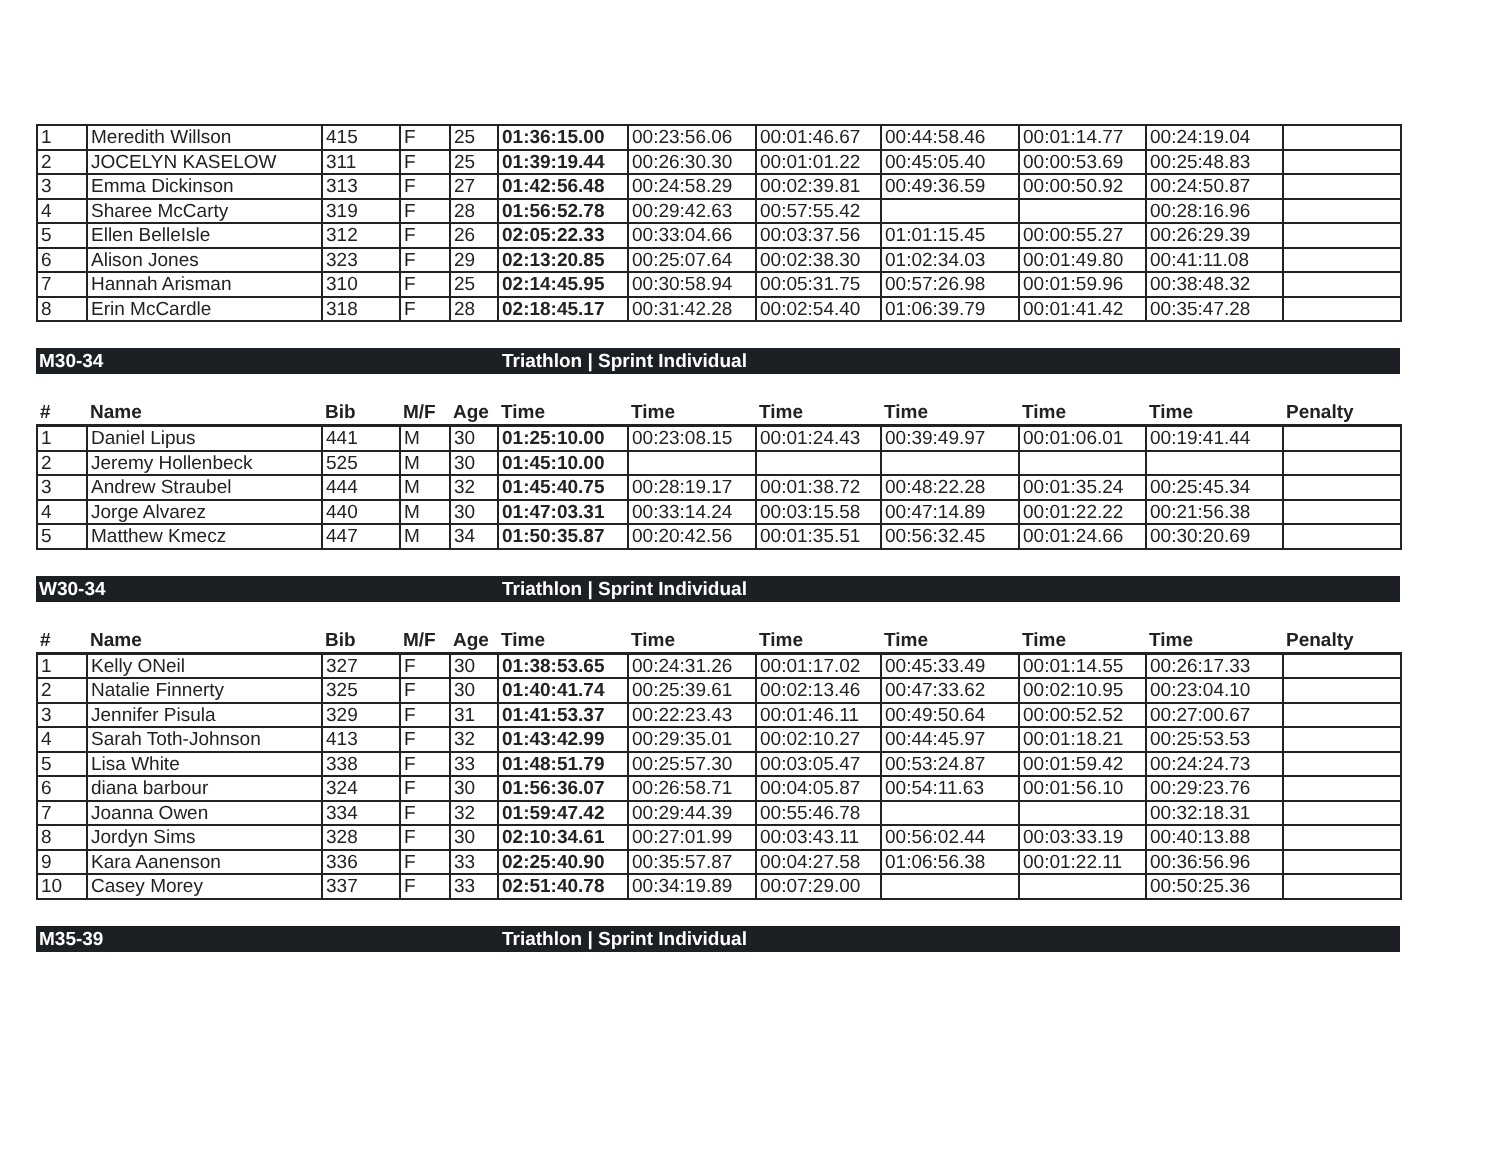| 1 | Meredith Willson | 415 | F | 25 | 01:36:15.00 | 00:23:56.06 | 00:01:46.67 | 00:44:58.46 | 00:01:14.77 | 00:24:19.04 | |
| 2 | JOCELYN KASELOW | 311 | F | 25 | 01:39:19.44 | 00:26:30.30 | 00:01:01.22 | 00:45:05.40 | 00:00:53.69 | 00:25:48.83 | |
| 3 | Emma Dickinson | 313 | F | 27 | 01:42:56.48 | 00:24:58.29 | 00:02:39.81 | 00:49:36.59 | 00:00:50.92 | 00:24:50.87 | |
| 4 | Sharee McCarty | 319 | F | 28 | 01:56:52.78 | 00:29:42.63 | 00:57:55.42 | | | 00:28:16.96 | |
| 5 | Ellen BelleIsle | 312 | F | 26 | 02:05:22.33 | 00:33:04.66 | 00:03:37.56 | 01:01:15.45 | 00:00:55.27 | 00:26:29.39 | |
| 6 | Alison Jones | 323 | F | 29 | 02:13:20.85 | 00:25:07.64 | 00:02:38.30 | 01:02:34.03 | 00:01:49.80 | 00:41:11.08 | |
| 7 | Hannah Arisman | 310 | F | 25 | 02:14:45.95 | 00:30:58.94 | 00:05:31.75 | 00:57:26.98 | 00:01:59.96 | 00:38:48.32 | |
| 8 | Erin McCardle | 318 | F | 28 | 02:18:45.17 | 00:31:42.28 | 00:02:54.40 | 01:06:39.79 | 00:01:41.42 | 00:35:47.28 | |
M30-34 Triathlon | Sprint Individual
| # | Name | Bib | M/F | Age | Time | Time | Time | Time | Time | Time | Penalty |
| --- | --- | --- | --- | --- | --- | --- | --- | --- | --- | --- | --- |
| 1 | Daniel Lipus | 441 | M | 30 | 01:25:10.00 | 00:23:08.15 | 00:01:24.43 | 00:39:49.97 | 00:01:06.01 | 00:19:41.44 | |
| 2 | Jeremy Hollenbeck | 525 | M | 30 | 01:45:10.00 | | | | | | |
| 3 | Andrew Straubel | 444 | M | 32 | 01:45:40.75 | 00:28:19.17 | 00:01:38.72 | 00:48:22.28 | 00:01:35.24 | 00:25:45.34 | |
| 4 | Jorge Alvarez | 440 | M | 30 | 01:47:03.31 | 00:33:14.24 | 00:03:15.58 | 00:47:14.89 | 00:01:22.22 | 00:21:56.38 | |
| 5 | Matthew Kmecz | 447 | M | 34 | 01:50:35.87 | 00:20:42.56 | 00:01:35.51 | 00:56:32.45 | 00:01:24.66 | 00:30:20.69 | |
W30-34 Triathlon | Sprint Individual
| # | Name | Bib | M/F | Age | Time | Time | Time | Time | Time | Time | Penalty |
| --- | --- | --- | --- | --- | --- | --- | --- | --- | --- | --- | --- |
| 1 | Kelly ONeil | 327 | F | 30 | 01:38:53.65 | 00:24:31.26 | 00:01:17.02 | 00:45:33.49 | 00:01:14.55 | 00:26:17.33 | |
| 2 | Natalie Finnerty | 325 | F | 30 | 01:40:41.74 | 00:25:39.61 | 00:02:13.46 | 00:47:33.62 | 00:02:10.95 | 00:23:04.10 | |
| 3 | Jennifer Pisula | 329 | F | 31 | 01:41:53.37 | 00:22:23.43 | 00:01:46.11 | 00:49:50.64 | 00:00:52.52 | 00:27:00.67 | |
| 4 | Sarah Toth-Johnson | 413 | F | 32 | 01:43:42.99 | 00:29:35.01 | 00:02:10.27 | 00:44:45.97 | 00:01:18.21 | 00:25:53.53 | |
| 5 | Lisa White | 338 | F | 33 | 01:48:51.79 | 00:25:57.30 | 00:03:05.47 | 00:53:24.87 | 00:01:59.42 | 00:24:24.73 | |
| 6 | diana barbour | 324 | F | 30 | 01:56:36.07 | 00:26:58.71 | 00:04:05.87 | 00:54:11.63 | 00:01:56.10 | 00:29:23.76 | |
| 7 | Joanna Owen | 334 | F | 32 | 01:59:47.42 | 00:29:44.39 | 00:55:46.78 | | | 00:32:18.31 | |
| 8 | Jordyn Sims | 328 | F | 30 | 02:10:34.61 | 00:27:01.99 | 00:03:43.11 | 00:56:02.44 | 00:03:33.19 | 00:40:13.88 | |
| 9 | Kara Aanenson | 336 | F | 33 | 02:25:40.90 | 00:35:57.87 | 00:04:27.58 | 01:06:56.38 | 00:01:22.11 | 00:36:56.96 | |
| 10 | Casey Morey | 337 | F | 33 | 02:51:40.78 | 00:34:19.89 | 00:07:29.00 | | | 00:50:25.36 | |
M35-39 Triathlon | Sprint Individual